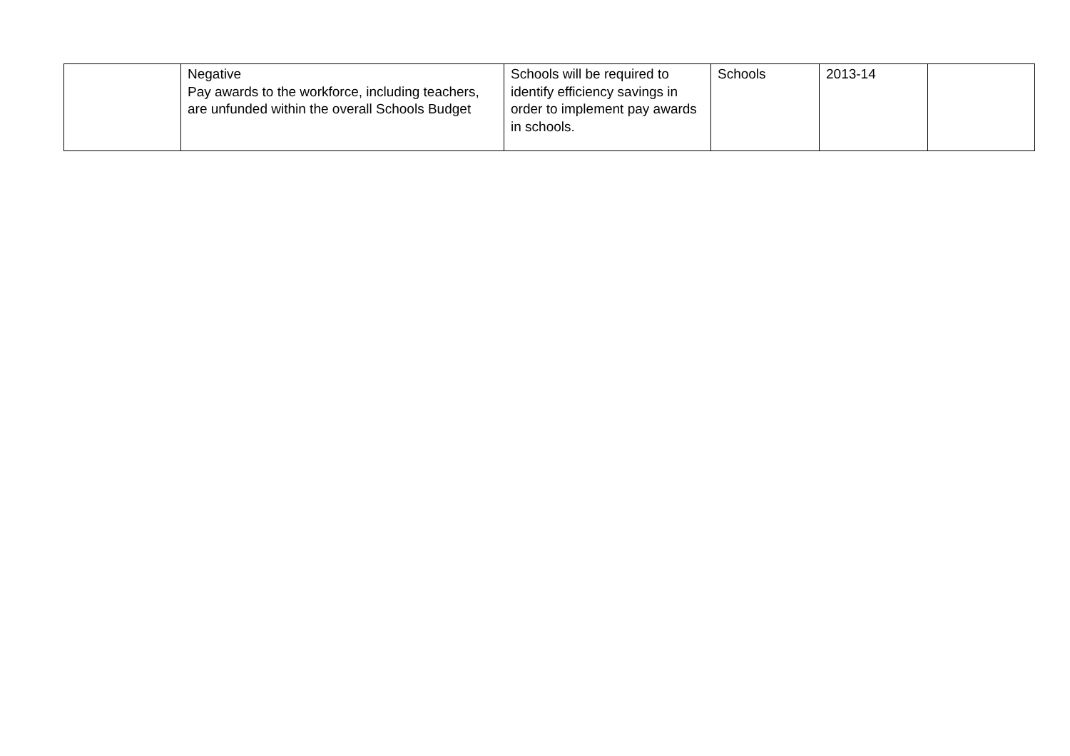| | Negative Pay awards to the workforce, including teachers, are unfunded within the overall Schools Budget | Schools will be required to identify efficiency savings in order to implement pay awards in schools. | Schools | 2013-14 | |